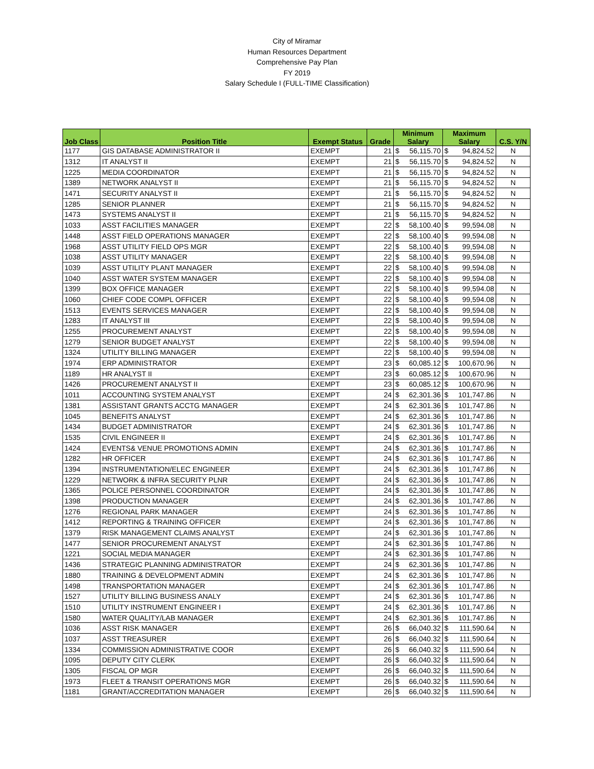City of Miramar
Human Resources Department
Comprehensive Pay Plan
FY 2019
Salary Schedule I (FULL-TIME Classification)
| Job Class | Position Title | Exempt Status | Grade | Minimum Salary | | Maximum Salary | | C.S. Y/N |
| --- | --- | --- | --- | --- | --- | --- | --- | --- |
| 1177 | GIS DATABASE ADMINISTRATOR II | EXEMPT | 21 | $ | 56,115.70 | $ | 94,824.52 | N |
| 1312 | IT ANALYST II | EXEMPT | 21 | $ | 56,115.70 | $ | 94,824.52 | N |
| 1225 | MEDIA COORDINATOR | EXEMPT | 21 | $ | 56,115.70 | $ | 94,824.52 | N |
| 1389 | NETWORK ANALYST II | EXEMPT | 21 | $ | 56,115.70 | $ | 94,824.52 | N |
| 1471 | SECURITY ANALYST II | EXEMPT | 21 | $ | 56,115.70 | $ | 94,824.52 | N |
| 1285 | SENIOR PLANNER | EXEMPT | 21 | $ | 56,115.70 | $ | 94,824.52 | N |
| 1473 | SYSTEMS ANALYST II | EXEMPT | 21 | $ | 56,115.70 | $ | 94,824.52 | N |
| 1033 | ASST FACILITIES MANAGER | EXEMPT | 22 | $ | 58,100.40 | $ | 99,594.08 | N |
| 1448 | ASST FIELD OPERATIONS MANAGER | EXEMPT | 22 | $ | 58,100.40 | $ | 99,594.08 | N |
| 1968 | ASST UTILITY FIELD OPS MGR | EXEMPT | 22 | $ | 58,100.40 | $ | 99,594.08 | N |
| 1038 | ASST UTILITY MANAGER | EXEMPT | 22 | $ | 58,100.40 | $ | 99,594.08 | N |
| 1039 | ASST UTILITY PLANT MANAGER | EXEMPT | 22 | $ | 58,100.40 | $ | 99,594.08 | N |
| 1040 | ASST WATER SYSTEM MANAGER | EXEMPT | 22 | $ | 58,100.40 | $ | 99,594.08 | N |
| 1399 | BOX OFFICE MANAGER | EXEMPT | 22 | $ | 58,100.40 | $ | 99,594.08 | N |
| 1060 | CHIEF CODE COMPL OFFICER | EXEMPT | 22 | $ | 58,100.40 | $ | 99,594.08 | N |
| 1513 | EVENTS SERVICES MANAGER | EXEMPT | 22 | $ | 58,100.40 | $ | 99,594.08 | N |
| 1283 | IT ANALYST III | EXEMPT | 22 | $ | 58,100.40 | $ | 99,594.08 | N |
| 1255 | PROCUREMENT ANALYST | EXEMPT | 22 | $ | 58,100.40 | $ | 99,594.08 | N |
| 1279 | SENIOR BUDGET ANALYST | EXEMPT | 22 | $ | 58,100.40 | $ | 99,594.08 | N |
| 1324 | UTILITY BILLING MANAGER | EXEMPT | 22 | $ | 58,100.40 | $ | 99,594.08 | N |
| 1974 | ERP ADMINISTRATOR | EXEMPT | 23 | $ | 60,085.12 | $ | 100,670.96 | N |
| 1189 | HR ANALYST II | EXEMPT | 23 | $ | 60,085.12 | $ | 100,670.96 | N |
| 1426 | PROCUREMENT ANALYST II | EXEMPT | 23 | $ | 60,085.12 | $ | 100,670.96 | N |
| 1011 | ACCOUNTING SYSTEM ANALYST | EXEMPT | 24 | $ | 62,301.36 | $ | 101,747.86 | N |
| 1381 | ASSISTANT GRANTS ACCTG MANAGER | EXEMPT | 24 | $ | 62,301.36 | $ | 101,747.86 | N |
| 1045 | BENEFITS ANALYST | EXEMPT | 24 | $ | 62,301.36 | $ | 101,747.86 | N |
| 1434 | BUDGET ADMINISTRATOR | EXEMPT | 24 | $ | 62,301.36 | $ | 101,747.86 | N |
| 1535 | CIVIL ENGINEER II | EXEMPT | 24 | $ | 62,301.36 | $ | 101,747.86 | N |
| 1424 | EVENTS& VENUE PROMOTIONS ADMIN | EXEMPT | 24 | $ | 62,301.36 | $ | 101,747.86 | N |
| 1282 | HR OFFICER | EXEMPT | 24 | $ | 62,301.36 | $ | 101,747.86 | N |
| 1394 | INSTRUMENTATION/ELEC ENGINEER | EXEMPT | 24 | $ | 62,301.36 | $ | 101,747.86 | N |
| 1229 | NETWORK & INFRA SECURITY PLNR | EXEMPT | 24 | $ | 62,301.36 | $ | 101,747.86 | N |
| 1365 | POLICE PERSONNEL COORDINATOR | EXEMPT | 24 | $ | 62,301.36 | $ | 101,747.86 | N |
| 1398 | PRODUCTION MANAGER | EXEMPT | 24 | $ | 62,301.36 | $ | 101,747.86 | N |
| 1276 | REGIONAL PARK MANAGER | EXEMPT | 24 | $ | 62,301.36 | $ | 101,747.86 | N |
| 1412 | REPORTING & TRAINING OFFICER | EXEMPT | 24 | $ | 62,301.36 | $ | 101,747.86 | N |
| 1379 | RISK MANAGEMENT CLAIMS ANALYST | EXEMPT | 24 | $ | 62,301.36 | $ | 101,747.86 | N |
| 1477 | SENIOR PROCUREMENT ANALYST | EXEMPT | 24 | $ | 62,301.36 | $ | 101,747.86 | N |
| 1221 | SOCIAL MEDIA MANAGER | EXEMPT | 24 | $ | 62,301.36 | $ | 101,747.86 | N |
| 1436 | STRATEGIC PLANNING ADMINISTRATOR | EXEMPT | 24 | $ | 62,301.36 | $ | 101,747.86 | N |
| 1880 | TRAINING & DEVELOPMENT ADMIN | EXEMPT | 24 | $ | 62,301.36 | $ | 101,747.86 | N |
| 1498 | TRANSPORTATION MANAGER | EXEMPT | 24 | $ | 62,301.36 | $ | 101,747.86 | N |
| 1527 | UTILITY BILLING BUSINESS ANALY | EXEMPT | 24 | $ | 62,301.36 | $ | 101,747.86 | N |
| 1510 | UTILITY INSTRUMENT ENGINEER I | EXEMPT | 24 | $ | 62,301.36 | $ | 101,747.86 | N |
| 1580 | WATER QUALITY/LAB MANAGER | EXEMPT | 24 | $ | 62,301.36 | $ | 101,747.86 | N |
| 1036 | ASST RISK MANAGER | EXEMPT | 26 | $ | 66,040.32 | $ | 111,590.64 | N |
| 1037 | ASST TREASURER | EXEMPT | 26 | $ | 66,040.32 | $ | 111,590.64 | N |
| 1334 | COMMISSION ADMINISTRATIVE COOR | EXEMPT | 26 | $ | 66,040.32 | $ | 111,590.64 | N |
| 1095 | DEPUTY CITY CLERK | EXEMPT | 26 | $ | 66,040.32 | $ | 111,590.64 | N |
| 1305 | FISCAL OP MGR | EXEMPT | 26 | $ | 66,040.32 | $ | 111,590.64 | N |
| 1973 | FLEET & TRANSIT OPERATIONS MGR | EXEMPT | 26 | $ | 66,040.32 | $ | 111,590.64 | N |
| 1181 | GRANT/ACCREDITATION MANAGER | EXEMPT | 26 | $ | 66,040.32 | $ | 111,590.64 | N |